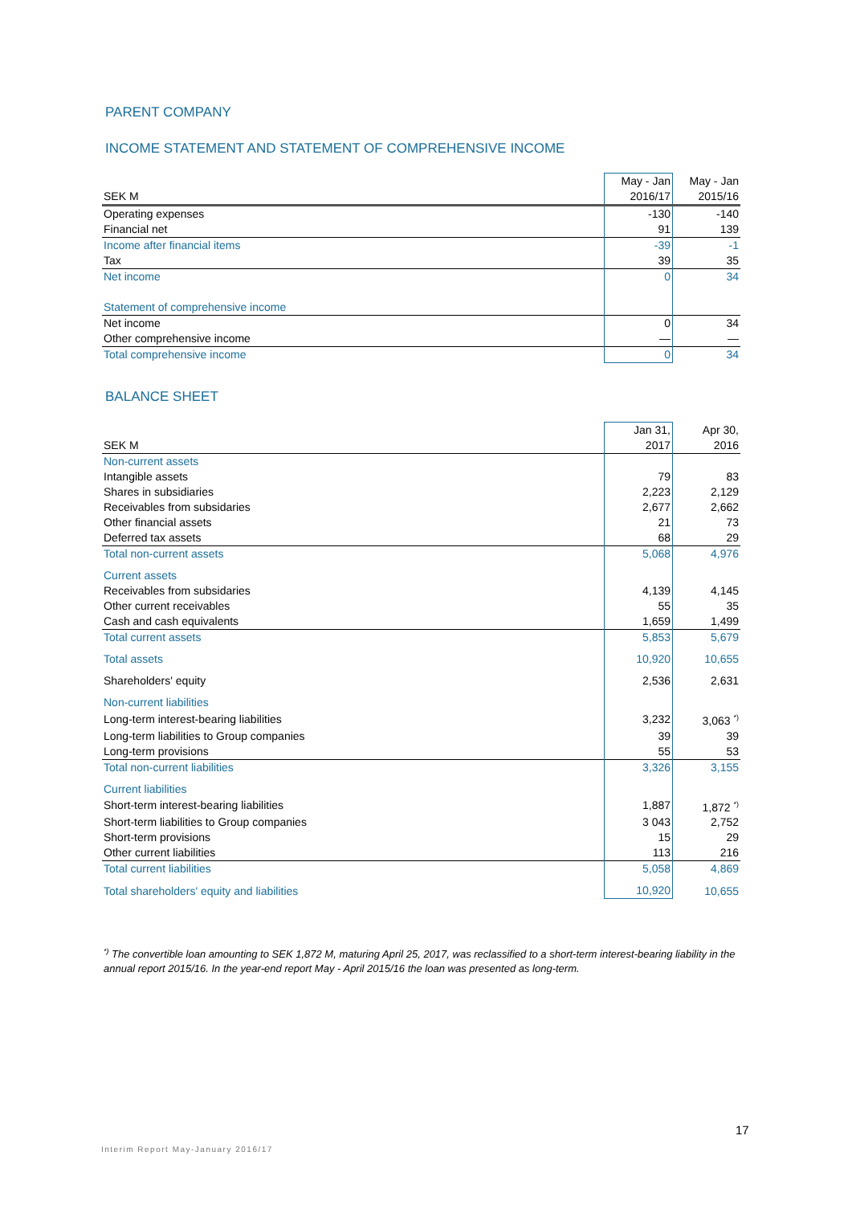PARENT COMPANY
INCOME STATEMENT AND STATEMENT OF COMPREHENSIVE INCOME
| | May - Jan | May - Jan |
| SEK M | 2016/17 | 2015/16 |
| Operating expenses | -130 | -140 |
| Financial net | 91 | 139 |
| Income after financial items | -39 | -1 |
| Tax | 39 | 35 |
| Net income | 0 | 34 |
| Statement of comprehensive income | | |
| Net income | 0 | 34 |
| Other comprehensive income | — | — |
| Total comprehensive income | 0 | 34 |
BALANCE SHEET
| | Jan 31, | Apr 30, |
| SEK M | 2017 | 2016 |
| Non-current assets | | |
| Intangible assets | 79 | 83 |
| Shares in subsidiaries | 2,223 | 2,129 |
| Receivables from subsidaries | 2,677 | 2,662 |
| Other financial assets | 21 | 73 |
| Deferred tax assets | 68 | 29 |
| Total non-current assets | 5,068 | 4,976 |
| Current assets | | |
| Receivables from subsidaries | 4,139 | 4,145 |
| Other current receivables | 55 | 35 |
| Cash and cash equivalents | 1,659 | 1,499 |
| Total current assets | 5,853 | 5,679 |
| Total assets | 10,920 | 10,655 |
| Shareholders' equity | 2,536 | 2,631 |
| Non-current liabilities | | |
| Long-term interest-bearing liabilities | 3,232 | 3,063 <sup>*)</sup> |
| Long-term liabilities to Group companies | 39 | 39 |
| Long-term provisions | 55 | 53 |
| Total non-current liabilities | 3,326 | 3,155 |
| Current liabilities | | |
| Short-term interest-bearing liabilities | 1,887 | 1,872 <sup>*)</sup> |
| Short-term liabilities to Group companies | 3 043 | 2,752 |
| Short-term provisions | 15 | 29 |
| Other current liabilities | 113 | 216 |
| Total current liabilities | 5,058 | 4,869 |
| Total shareholders' equity and liabilities | 10,920 | 10,655 |
<sup>*)</sup> The convertible loan amounting to SEK 1,872 M, maturing April 25, 2017, was reclassified to a short-term interest-bearing liability in the annual report 2015/16. In the year-end report May - April 2015/16 the loan was presented as long-term.
17
Interim Report May-January 2016/17